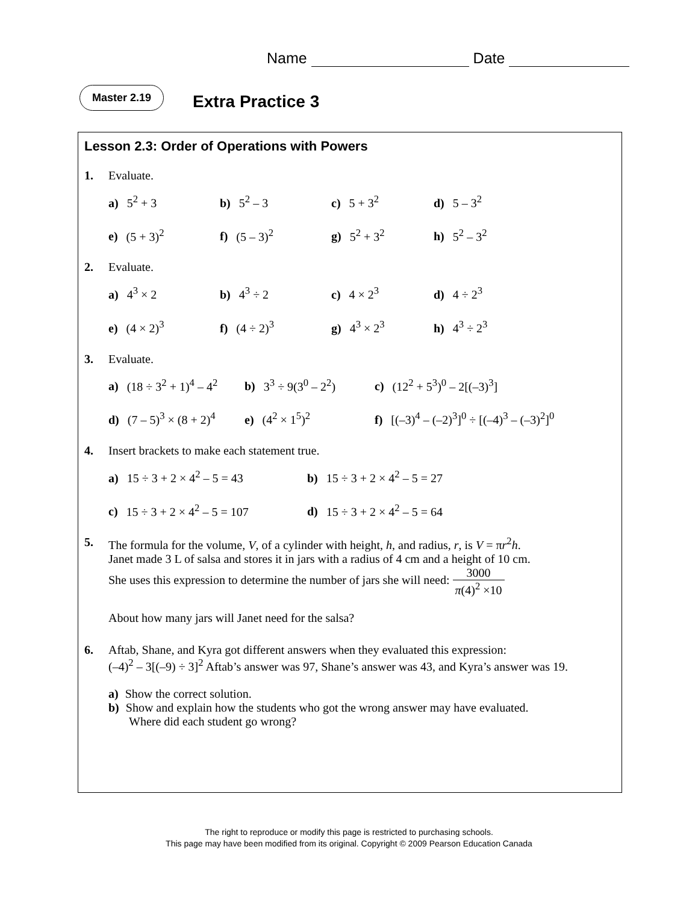Name Date
Master 2.19
Extra Practice 3
Lesson 2.3: Order of Operations with Powers
1. Evaluate.
a) 5<sup>2</sup> + 3
b) 5<sup>2</sup> – 3
c) 5 + 3<sup>2</sup>
d) 5 – 3<sup>2</sup>
e) (5 + 3)<sup>2</sup>
f) (5 – 3)<sup>2</sup>
g) 5<sup>2</sup> + 3<sup>2</sup>
h) 5<sup>2</sup> – 3<sup>2</sup>
2. Evaluate.
a) 4<sup>3</sup> × 2
b) 4<sup>3</sup> ÷ 2
c) 4 × 2<sup>3</sup>
d) 4 ÷ 2<sup>3</sup>
e) (4 × 2)<sup>3</sup>
f) (4 ÷ 2)<sup>3</sup>
g) 4<sup>3</sup> × 2<sup>3</sup>
h) 4<sup>3</sup> ÷ 2<sup>3</sup>
3. Evaluate.
a) (18 ÷ 3<sup>2</sup> + 1)<sup>4</sup> – 4<sup>2</sup>
b) 3<sup>3</sup> ÷ 9(3<sup>0</sup> – 2<sup>2</sup>)
c) (12<sup>2</sup> + 5<sup>3</sup>)<sup>0</sup> – 2[(–3)<sup>3</sup>]
d) (7 – 5)<sup>3</sup> × (8 + 2)<sup>4</sup>
e) (4<sup>2</sup> × 1<sup>5</sup>)<sup>2</sup>
f) [(–3)<sup>4</sup> – (–2)<sup>3</sup>]<sup>0</sup> ÷ [(–4)<sup>3</sup> – (–3)<sup>2</sup>]<sup>0</sup>
4. Insert brackets to make each statement true.
a) 15 ÷ 3 + 2 × 4<sup>2</sup> – 5 = 43
b) 15 ÷ 3 + 2 × 4<sup>2</sup> – 5 = 27
c) 15 ÷ 3 + 2 × 4<sup>2</sup> – 5 = 107
d) 15 ÷ 3 + 2 × 4<sup>2</sup> – 5 = 64
5. The formula for the volume, V, of a cylinder with height, h, and radius, r, is V = πr<sup>2</sup>h.
Janet made 3 L of salsa and stores it in jars with a radius of 4 cm and a height of 10 cm.
She uses this expression to determine the number of jars she will need: 3000 π(4)<sup>2</sup> ×10
About how many jars will Janet need for the salsa?
6. Aftab, Shane, and Kyra got different answers when they evaluated this expression:
(–4)<sup>2</sup> – 3[(–9) ÷ 3]<sup>2</sup> Aftab’s answer was 97, Shane’s answer was 43, and Kyra’s answer was 19.
a) Show the correct solution.
b) Show and explain how the students who got the wrong answer may have evaluated.
Where did each student go wrong?
The right to reproduce or modify this page is restricted to purchasing schools.
This page may have been modified from its original. Copyright © 2009 Pearson Education Canada